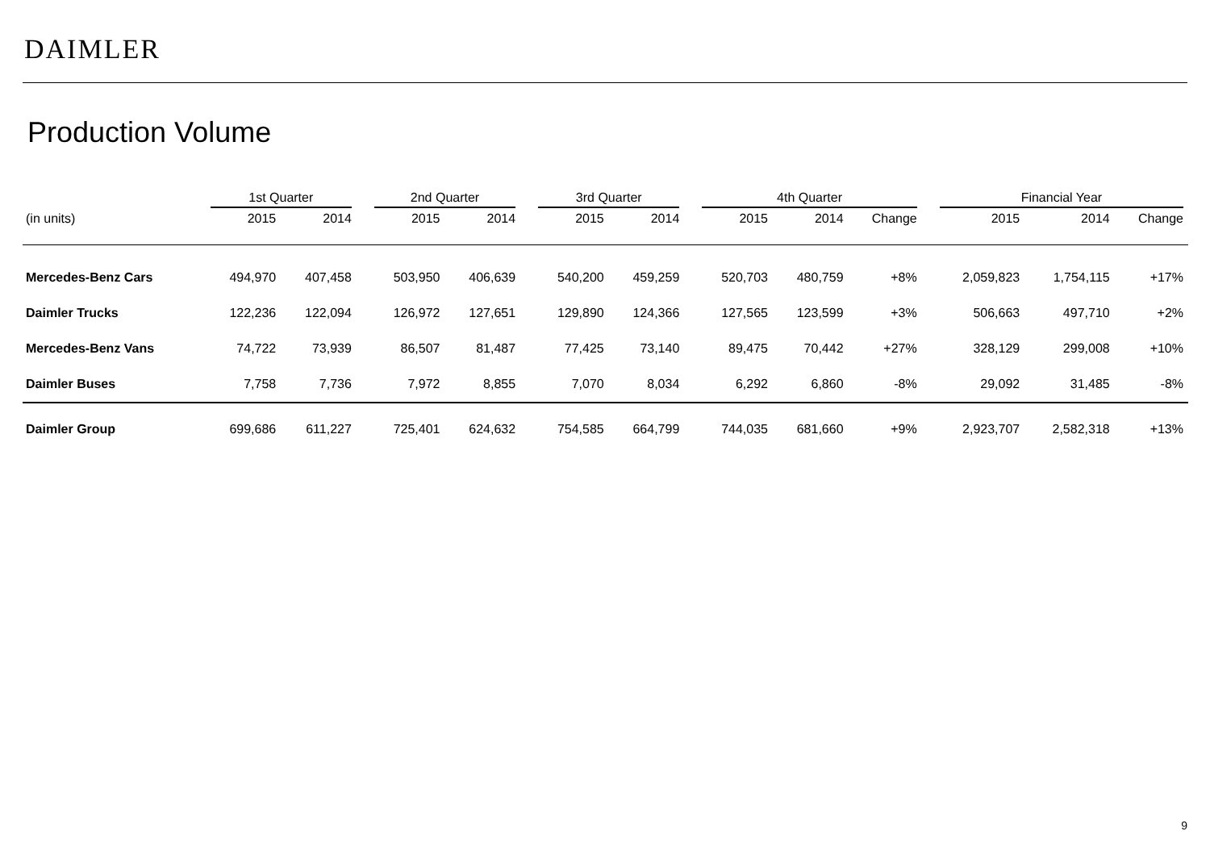DAIMLER
Production Volume
| | 1st Quarter | | | 2nd Quarter | | | 3rd Quarter | | | 4th Quarter | | | | Financial Year | | |
| --- | --- | --- | --- | --- | --- | --- | --- | --- | --- | --- | --- | --- | --- | --- | --- | --- |
| (in units) | 2015 | 2014 | | 2015 | 2014 | | 2015 | 2014 | | 2015 | 2014 | Change | | 2015 | 2014 | Change |
| Mercedes-Benz Cars | 494,970 | 407,458 | | 503,950 | 406,639 | | 540,200 | 459,259 | | 520,703 | 480,759 | +8% | | 2,059,823 | 1,754,115 | +17% |
| Daimler Trucks | 122,236 | 122,094 | | 126,972 | 127,651 | | 129,890 | 124,366 | | 127,565 | 123,599 | +3% | | 506,663 | 497,710 | +2% |
| Mercedes-Benz Vans | 74,722 | 73,939 | | 86,507 | 81,487 | | 77,425 | 73,140 | | 89,475 | 70,442 | +27% | | 328,129 | 299,008 | +10% |
| Daimler Buses | 7,758 | 7,736 | | 7,972 | 8,855 | | 7,070 | 8,034 | | 6,292 | 6,860 | -8% | | 29,092 | 31,485 | -8% |
| Daimler Group | 699,686 | 611,227 | | 725,401 | 624,632 | | 754,585 | 664,799 | | 744,035 | 681,660 | +9% | | 2,923,707 | 2,582,318 | +13% |
9